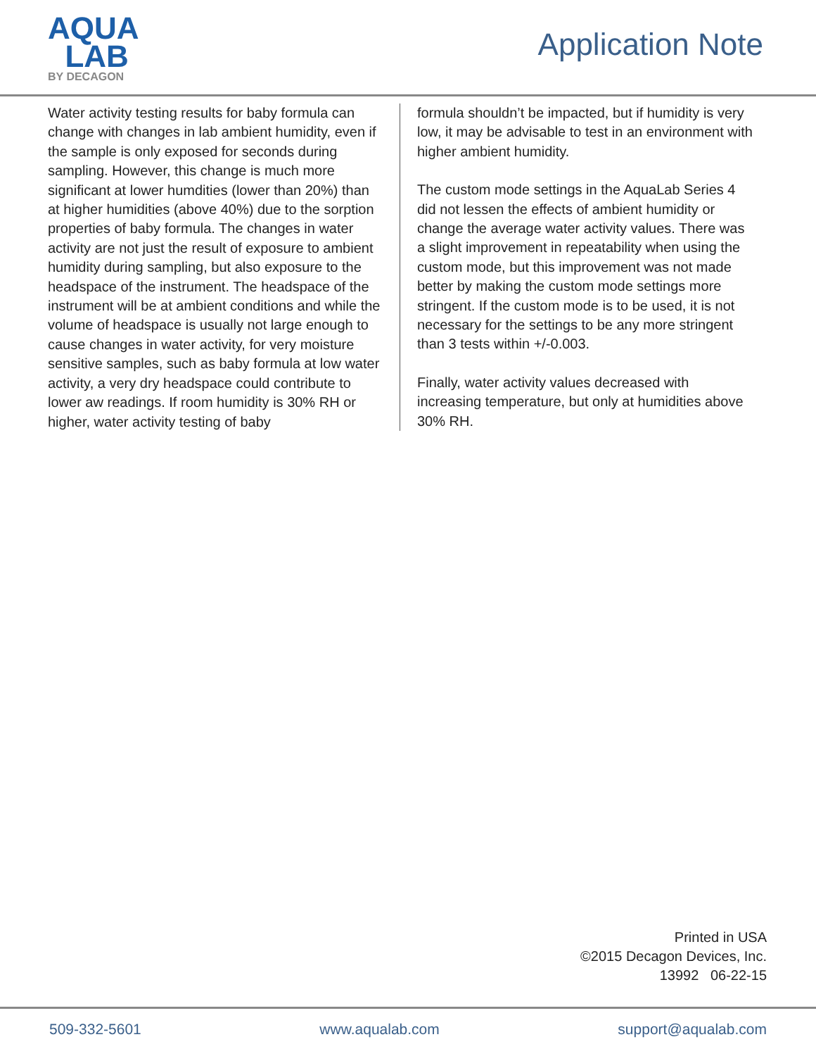AQUA
LAB
BY DECAGON
Application Note
Water activity testing results for baby formula can change with changes in lab ambient humidity, even if the sample is only exposed for seconds during sampling. However, this change is much more significant at lower humdities (lower than 20%) than at higher humidities (above 40%) due to the sorption properties of baby formula. The changes in water activity are not just the result of exposure to ambient humidity during sampling, but also exposure to the headspace of the instrument. The headspace of the instrument will be at ambient conditions and while the volume of headspace is usually not large enough to cause changes in water activity, for very moisture sensitive samples, such as baby formula at low water activity, a very dry headspace could contribute to lower aw readings. If room humidity is 30% RH or higher, water activity testing of baby
formula shouldn’t be impacted, but if humidity is very low, it may be advisable to test in an environment with higher ambient humidity.
The custom mode settings in the AquaLab Series 4 did not lessen the effects of ambient humidity or change the average water activity values. There was a slight improvement in repeatability when using the custom mode, but this improvement was not made better by making the custom mode settings more stringent. If the custom mode is to be used, it is not necessary for the settings to be any more stringent than 3 tests within +/-0.003.
Finally, water activity values decreased with increasing temperature, but only at humidities above 30% RH.
Printed in USA
©2015 Decagon Devices, Inc.
13992 06-22-15
509-332-5601 www.aqualab.com support@aqualab.com